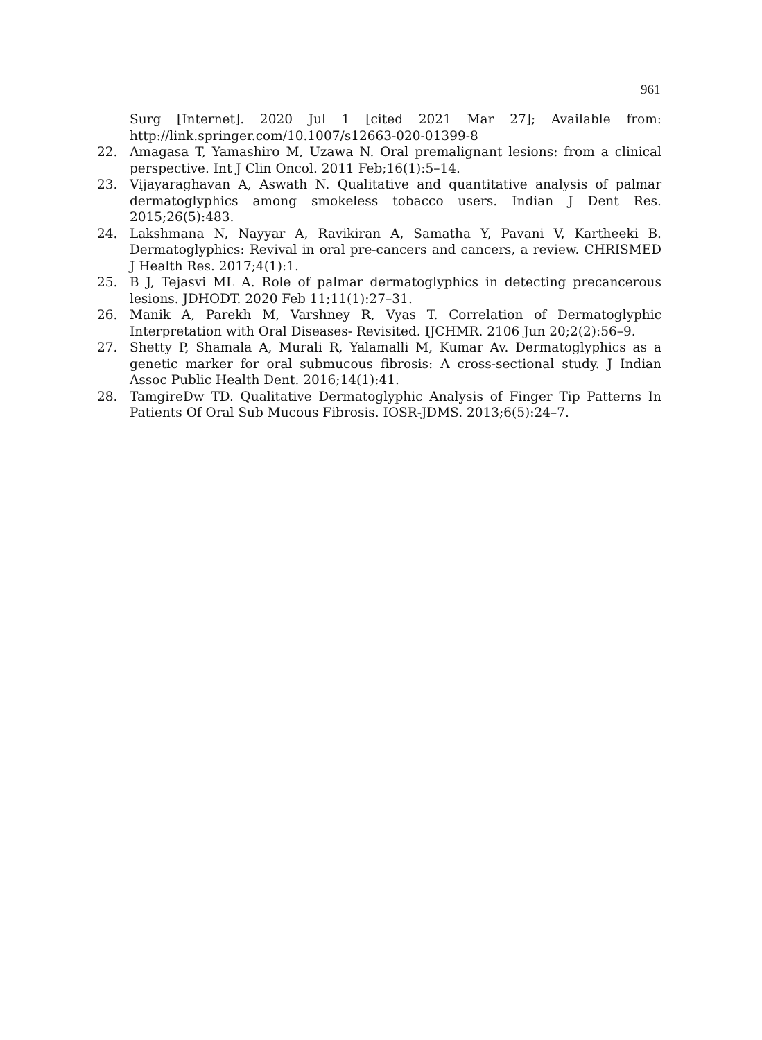961
Surg [Internet]. 2020 Jul 1 [cited 2021 Mar 27]; Available from: http://link.springer.com/10.1007/s12663-020-01399-8
22. Amagasa T, Yamashiro M, Uzawa N. Oral premalignant lesions: from a clinical perspective. Int J Clin Oncol. 2011 Feb;16(1):5–14.
23. Vijayaraghavan A, Aswath N. Qualitative and quantitative analysis of palmar dermatoglyphics among smokeless tobacco users. Indian J Dent Res. 2015;26(5):483.
24. Lakshmana N, Nayyar A, Ravikiran A, Samatha Y, Pavani V, Kartheeki B. Dermatoglyphics: Revival in oral pre-cancers and cancers, a review. CHRISMED J Health Res. 2017;4(1):1.
25. B J, Tejasvi ML A. Role of palmar dermatoglyphics in detecting precancerous lesions. JDHODT. 2020 Feb 11;11(1):27–31.
26. Manik A, Parekh M, Varshney R, Vyas T. Correlation of Dermatoglyphic Interpretation with Oral Diseases- Revisited. IJCHMR. 2106 Jun 20;2(2):56–9.
27. Shetty P, Shamala A, Murali R, Yalamalli M, Kumar Av. Dermatoglyphics as a genetic marker for oral submucous fibrosis: A cross-sectional study. J Indian Assoc Public Health Dent. 2016;14(1):41.
28. TamgireDw TD. Qualitative Dermatoglyphic Analysis of Finger Tip Patterns In Patients Of Oral Sub Mucous Fibrosis. IOSR-JDMS. 2013;6(5):24–7.